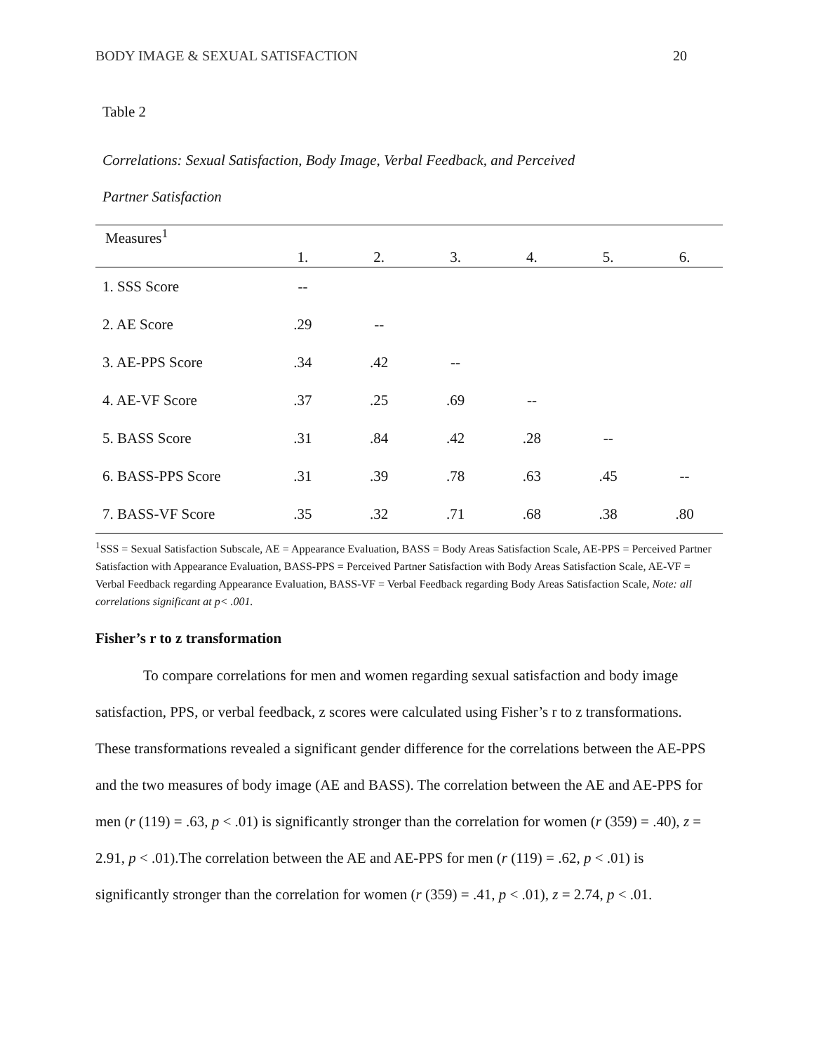BODY IMAGE & SEXUAL SATISFACTION 20
Table 2
Correlations: Sexual Satisfaction, Body Image, Verbal Feedback, and Perceived
Partner Satisfaction
| Measures<sup>1</sup> | | | | | | |
| --- | --- | --- | --- | --- | --- | --- |
| | 1. | 2. | 3. | 4. | 5. | 6. |
| 1. SSS Score | -- | | | | | |
| 2. AE Score | .29 | -- | | | | |
| 3. AE-PPS Score | .34 | .42 | -- | | | |
| 4. AE-VF Score | .37 | .25 | .69 | -- | | |
| 5. BASS Score | .31 | .84 | .42 | .28 | -- | |
| 6. BASS-PPS Score | .31 | .39 | .78 | .63 | .45 | -- |
| 7. BASS-VF Score | .35 | .32 | .71 | .68 | .38 | .80 |
<sup>1</sup> SSS = Sexual Satisfaction Subscale, AE = Appearance Evaluation, BASS = Body Areas Satisfaction Scale, AE-PPS = Perceived Partner Satisfaction with Appearance Evaluation, BASS-PPS = Perceived Partner Satisfaction with Body Areas Satisfaction Scale, AE-VF = Verbal Feedback regarding Appearance Evaluation, BASS-VF = Verbal Feedback regarding Body Areas Satisfaction Scale, Note: all correlations significant at p< .001.
Fisher’s r to z transformation
To compare correlations for men and women regarding sexual satisfaction and body image satisfaction, PPS, or verbal feedback, z scores were calculated using Fisher’s r to z transformations. These transformations revealed a significant gender difference for the correlations between the AE-PPS and the two measures of body image (AE and BASS). The correlation between the AE and AE-PPS for men (r (119) = .63, p < .01) is significantly stronger than the correlation for women (r (359) = .40), z = 2.91, p < .01).The correlation between the AE and AE-PPS for men (r (119) = .62, p < .01) is significantly stronger than the correlation for women (r (359) = .41, p < .01), z = 2.74, p < .01.